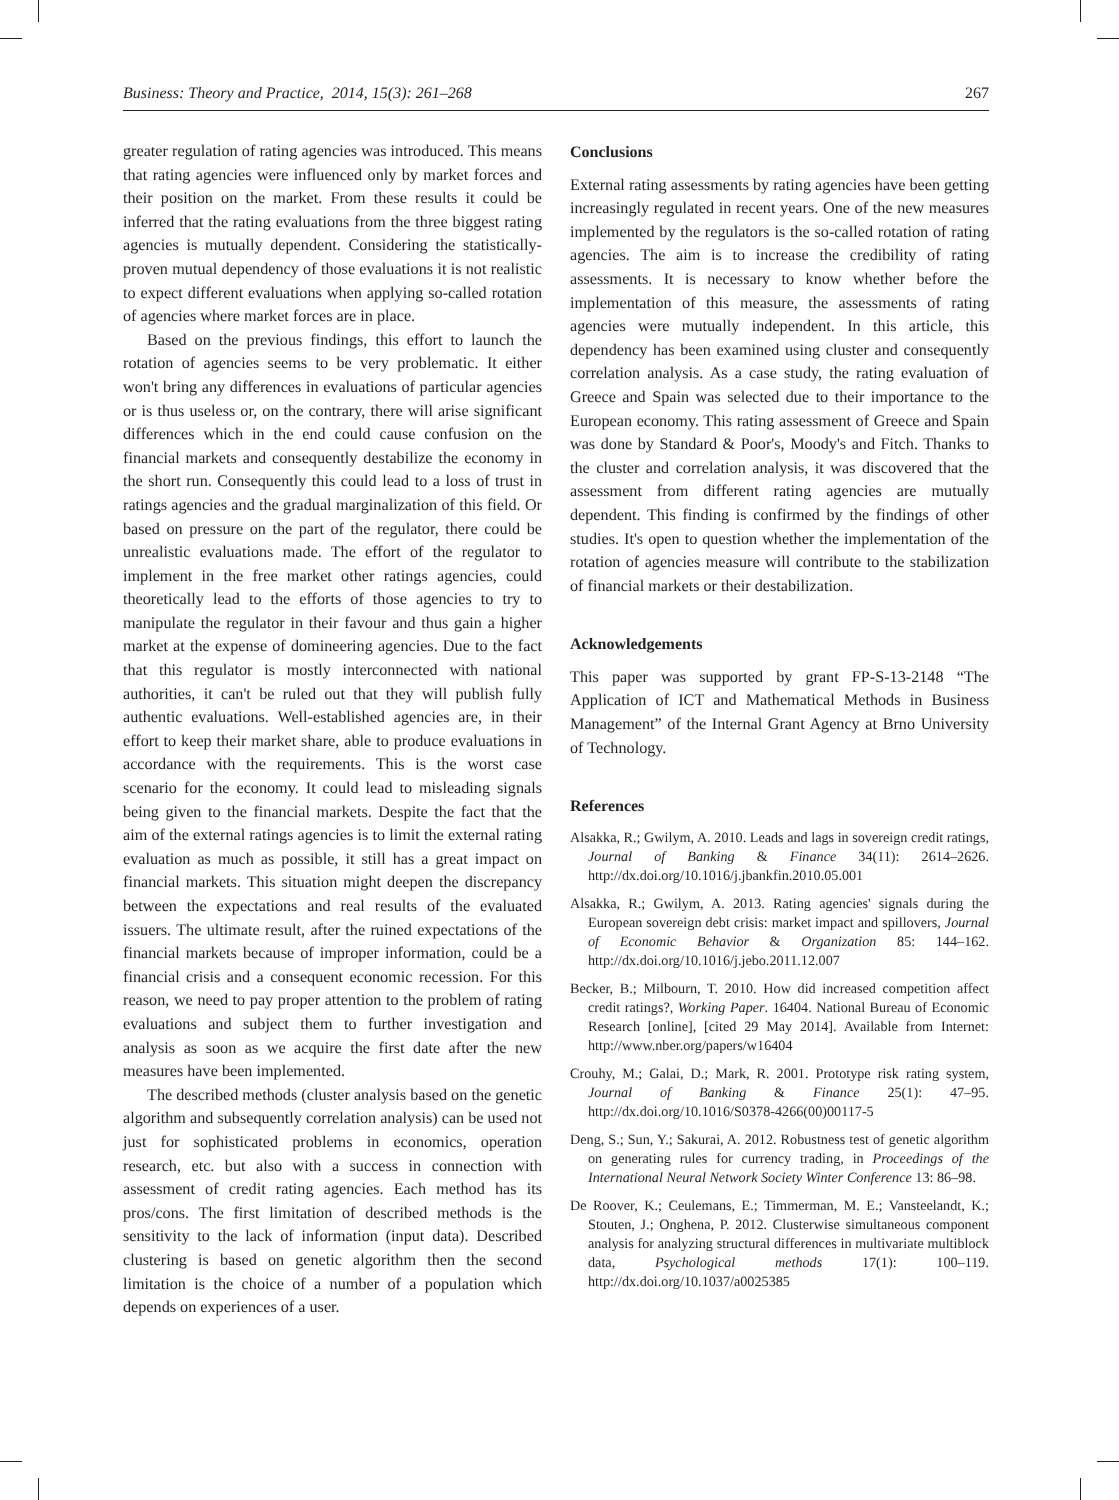Business: Theory and Practice, 2014, 15(3): 261–268 267
greater regulation of rating agencies was introduced. This means that rating agencies were influenced only by market forces and their position on the market. From these results it could be inferred that the rating evaluations from the three biggest rating agencies is mutually dependent. Considering the statistically-proven mutual dependency of those evaluations it is not realistic to expect different evaluations when applying so-called rotation of agencies where market forces are in place.
Based on the previous findings, this effort to launch the rotation of agencies seems to be very problematic. It either won't bring any differences in evaluations of particular agencies or is thus useless or, on the contrary, there will arise significant differences which in the end could cause confusion on the financial markets and consequently destabilize the economy in the short run. Consequently this could lead to a loss of trust in ratings agencies and the gradual marginalization of this field. Or based on pressure on the part of the regulator, there could be unrealistic evaluations made. The effort of the regulator to implement in the free market other ratings agencies, could theoretically lead to the efforts of those agencies to try to manipulate the regulator in their favour and thus gain a higher market at the expense of domineering agencies. Due to the fact that this regulator is mostly interconnected with national authorities, it can't be ruled out that they will publish fully authentic evaluations. Well-established agencies are, in their effort to keep their market share, able to produce evaluations in accordance with the requirements. This is the worst case scenario for the economy. It could lead to misleading signals being given to the financial markets. Despite the fact that the aim of the external ratings agencies is to limit the external rating evaluation as much as possible, it still has a great impact on financial markets. This situation might deepen the discrepancy between the expectations and real results of the evaluated issuers. The ultimate result, after the ruined expectations of the financial markets because of improper information, could be a financial crisis and a consequent economic recession. For this reason, we need to pay proper attention to the problem of rating evaluations and subject them to further investigation and analysis as soon as we acquire the first date after the new measures have been implemented.
The described methods (cluster analysis based on the genetic algorithm and subsequently correlation analysis) can be used not just for sophisticated problems in economics, operation research, etc. but also with a success in connection with assessment of credit rating agencies. Each method has its pros/cons. The first limitation of described methods is the sensitivity to the lack of information (input data). Described clustering is based on genetic algorithm then the second limitation is the choice of a number of a population which depends on experiences of a user.
Conclusions
External rating assessments by rating agencies have been getting increasingly regulated in recent years. One of the new measures implemented by the regulators is the so-called rotation of rating agencies. The aim is to increase the credibility of rating assessments. It is necessary to know whether before the implementation of this measure, the assessments of rating agencies were mutually independent. In this article, this dependency has been examined using cluster and consequently correlation analysis. As a case study, the rating evaluation of Greece and Spain was selected due to their importance to the European economy. This rating assessment of Greece and Spain was done by Standard & Poor's, Moody's and Fitch. Thanks to the cluster and correlation analysis, it was discovered that the assessment from different rating agencies are mutually dependent. This finding is confirmed by the findings of other studies. It's open to question whether the implementation of the rotation of agencies measure will contribute to the stabilization of financial markets or their destabilization.
Acknowledgements
This paper was supported by grant FP-S-13-2148 “The Application of ICT and Mathematical Methods in Business Management” of the Internal Grant Agency at Brno University of Technology.
References
Alsakka, R.; Gwilym, A. 2010. Leads and lags in sovereign credit ratings, Journal of Banking & Finance 34(11): 2614–2626. http://dx.doi.org/10.1016/j.jbankfin.2010.05.001
Alsakka, R.; Gwilym, A. 2013. Rating agencies' signals during the European sovereign debt crisis: market impact and spillovers, Journal of Economic Behavior & Organization 85: 144–162. http://dx.doi.org/10.1016/j.jebo.2011.12.007
Becker, B.; Milbourn, T. 2010. How did increased competition affect credit ratings?, Working Paper. 16404. National Bureau of Economic Research [online], [cited 29 May 2014]. Available from Internet: http://www.nber.org/papers/w16404
Crouhy, M.; Galai, D.; Mark, R. 2001. Prototype risk rating system, Journal of Banking & Finance 25(1): 47–95. http://dx.doi.org/10.1016/S0378-4266(00)00117-5
Deng, S.; Sun, Y.; Sakurai, A. 2012. Robustness test of genetic algorithm on generating rules for currency trading, in Proceedings of the International Neural Network Society Winter Conference 13: 86–98.
De Roover, K.; Ceulemans, E.; Timmerman, M. E.; Vansteelandt, K.; Stouten, J.; Onghena, P. 2012. Clusterwise simultaneous component analysis for analyzing structural differences in multivariate multiblock data, Psychological methods 17(1): 100–119. http://dx.doi.org/10.1037/a0025385